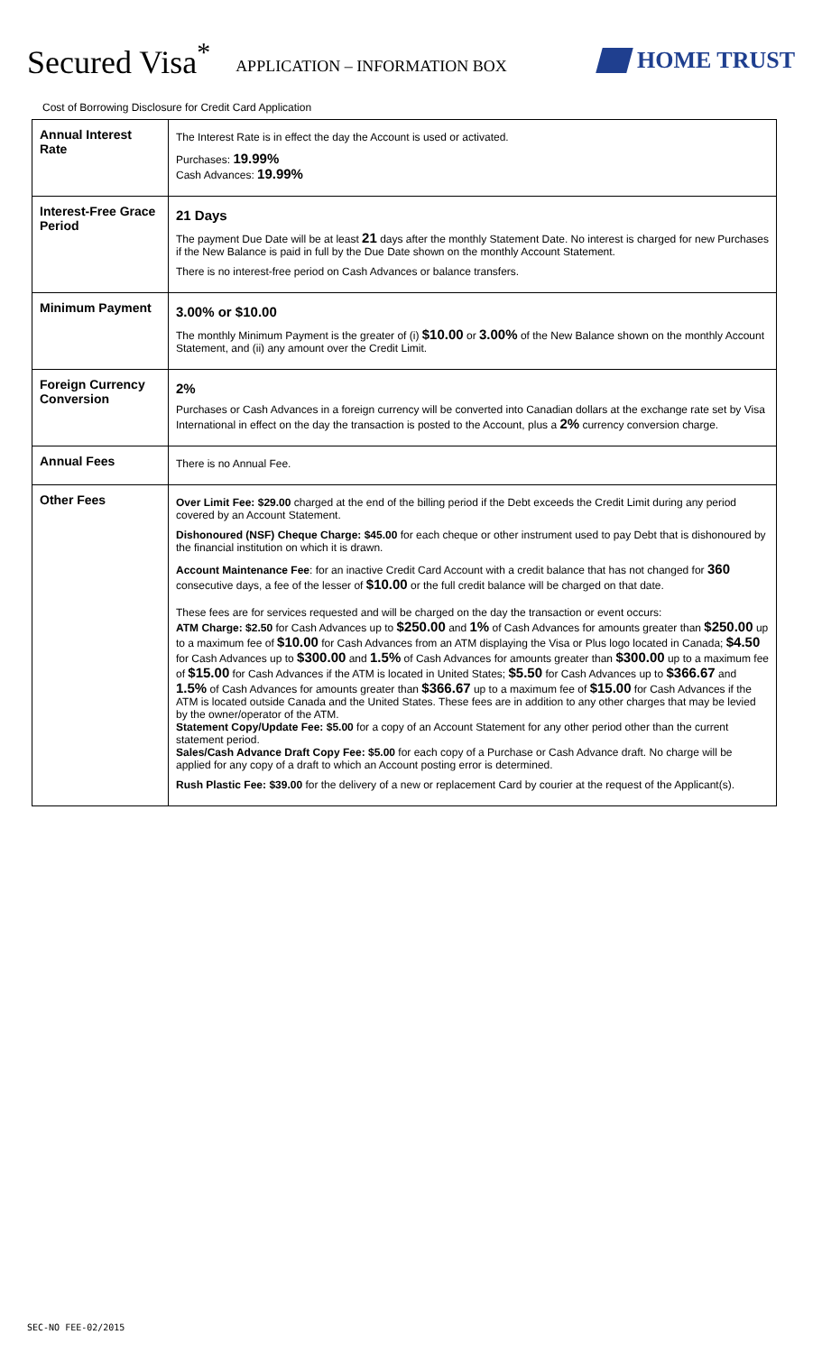Secured Visa<sup>*</sup> APPLICATION – INFORMATION BOX HOME TRUST
Cost of Borrowing Disclosure for Credit Card Application
| Annual Interest Rate | The Interest Rate is in effect the day the Account is used or activated. Purchases: 19.99% Cash Advances: 19.99% |
| Interest-Free Grace Period | 21 Days The payment Due Date will be at least 21 days after the monthly Statement Date. No interest is charged for new Purchases if the New Balance is paid in full by the Due Date shown on the monthly Account Statement. There is no interest-free period on Cash Advances or balance transfers. |
| Minimum Payment | 3.00% or $10.00 The monthly Minimum Payment is the greater of (i) $10.00 or 3.00% of the New Balance shown on the monthly Account Statement, and (ii) any amount over the Credit Limit. |
| Foreign Currency Conversion | 2% Purchases or Cash Advances in a foreign currency will be converted into Canadian dollars at the exchange rate set by Visa International in effect on the day the transaction is posted to the Account, plus a 2% currency conversion charge. |
| Annual Fees | There is no Annual Fee. |
| Other Fees | Over Limit Fee: $29.00 charged at the end of the billing period if the Debt exceeds the Credit Limit during any period covered by an Account Statement. Dishonoured (NSF) Cheque Charge: $45.00 for each cheque or other instrument used to pay Debt that is dishonoured by the financial institution on which it is drawn. Account Maintenance Fee : for an inactive Credit Card Account with a credit balance that has not changed for 360 consecutive days, a fee of the lesser of $10.00 or the full credit balance will be charged on that date. These fees are for services requested and will be charged on the day the transaction or event occurs: ATM Charge: $2.50 for Cash Advances up to $250.00 and 1% of Cash Advances for amounts greater than $250.00 up to a maximum fee of $10.00 for Cash Advances from an ATM displaying the Visa or Plus logo located in Canada; $4.50 for Cash Advances up to $300.00 and 1.5% of Cash Advances for amounts greater than $300.00 up to a maximum fee of $15.00 for Cash Advances if the ATM is located in United States; $5.50 for Cash Advances up to $366.67 and 1.5% of Cash Advances for amounts greater than $366.67 up to a maximum fee of $15.00 for Cash Advances if the ATM is located outside Canada and the United States. These fees are in addition to any other charges that may be levied by the owner/operator of the ATM. Statement Copy/Update Fee: $5.00 for a copy of an Account Statement for any other period other than the current statement period. Sales/Cash Advance Draft Copy Fee: $5.00 for each copy of a Purchase or Cash Advance draft. No charge will be applied for any copy of a draft to which an Account posting error is determined. Rush Plastic Fee: $39.00 for the delivery of a new or replacement Card by courier at the request of the Applicant(s). |
SEC-NO FEE-02/2015